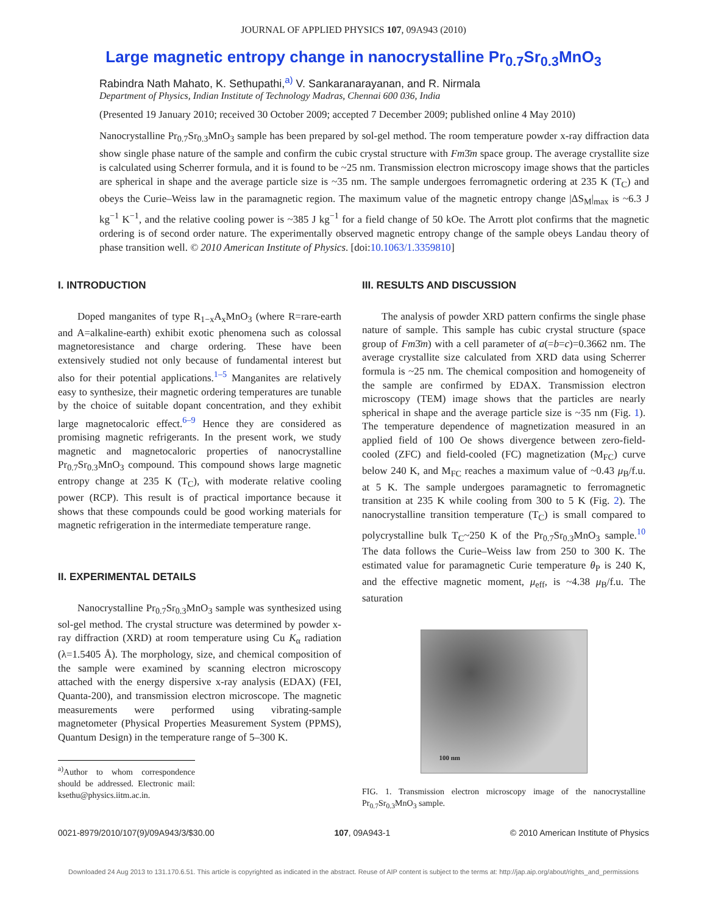JOURNAL OF APPLIED PHYSICS 107, 09A943 (2010)
Large magnetic entropy change in nanocrystalline Pr<sub>0.7</sub>Sr<sub>0.3</sub>MnO<sub>3</sub>
Rabindra Nath Mahato, K. Sethupathi,<sup>a)</sup> V. Sankaranarayanan, and R. Nirmala
Department of Physics, Indian Institute of Technology Madras, Chennai 600 036, India
(Presented 19 January 2010; received 30 October 2009; accepted 7 December 2009; published online 4 May 2010)
Nanocrystalline Pr<sub>0.7</sub>Sr<sub>0.3</sub>MnO<sub>3</sub> sample has been prepared by sol-gel method. The room temperature powder x-ray diffraction data show single phase nature of the sample and confirm the cubic crystal structure with Fm3̄m space group. The average crystallite size is calculated using Scherrer formula, and it is found to be ~25 nm. Transmission electron microscopy image shows that the particles are spherical in shape and the average particle size is ~35 nm. The sample undergoes ferromagnetic ordering at 235 K (T<sub>C</sub>) and obeys the Curie–Weiss law in the paramagnetic region. The maximum value of the magnetic entropy change |ΔS<sub>M</sub>|<sub>max</sub> is ~6.3 J kg<sup>−1</sup> K<sup>−1</sup>, and the relative cooling power is ~385 J kg<sup>−1</sup> for a field change of 50 kOe. The Arrott plot confirms that the magnetic ordering is of second order nature. The experimentally observed magnetic entropy change of the sample obeys Landau theory of phase transition well. © 2010 American Institute of Physics. [doi:10.1063/1.3359810]
I. INTRODUCTION
Doped manganites of type R<sub>1−x</sub>A<sub>x</sub>MnO<sub>3</sub> (where R=rare-earth and A=alkaline-earth) exhibit exotic phenomena such as colossal magnetoresistance and charge ordering. These have been extensively studied not only because of fundamental interest but also for their potential applications.<sup>1–5</sup> Manganites are relatively easy to synthesize, their magnetic ordering temperatures are tunable by the choice of suitable dopant concentration, and they exhibit large magnetocaloric effect.<sup>6–9</sup> Hence they are considered as promising magnetic refrigerants. In the present work, we study magnetic and magnetocaloric properties of nanocrystalline Pr<sub>0.7</sub>Sr<sub>0.3</sub>MnO<sub>3</sub> compound. This compound shows large magnetic entropy change at 235 K (T<sub>C</sub>), with moderate relative cooling power (RCP). This result is of practical importance because it shows that these compounds could be good working materials for magnetic refrigeration in the intermediate temperature range.
II. EXPERIMENTAL DETAILS
Nanocrystalline Pr<sub>0.7</sub>Sr<sub>0.3</sub>MnO<sub>3</sub> sample was synthesized using sol-gel method. The crystal structure was determined by powder x-ray diffraction (XRD) at room temperature using Cu K<sub>α</sub> radiation (λ=1.5405 Å). The morphology, size, and chemical composition of the sample were examined by scanning electron microscopy attached with the energy dispersive x-ray analysis (EDAX) (FEI, Quanta-200), and transmission electron microscope. The magnetic measurements were performed using vibrating-sample magnetometer (Physical Properties Measurement System (PPMS), Quantum Design) in the temperature range of 5–300 K.
<sup>a)</sup> Author to whom correspondence should be addressed. Electronic mail: ksethu@physics.iitm.ac.in.
III. RESULTS AND DISCUSSION
The analysis of powder XRD pattern confirms the single phase nature of sample. This sample has cubic crystal structure (space group of Fm3̄m) with a cell parameter of a(=b=c)=0.3662 nm. The average crystallite size calculated from XRD data using Scherrer formula is ~25 nm. The chemical composition and homogeneity of the sample are confirmed by EDAX. Transmission electron microscopy (TEM) image shows that the particles are nearly spherical in shape and the average particle size is ~35 nm (Fig. 1). The temperature dependence of magnetization measured in an applied field of 100 Oe shows divergence between zero-field-cooled (ZFC) and field-cooled (FC) magnetization (M<sub>FC</sub>) curve below 240 K, and M<sub>FC</sub> reaches a maximum value of ~0.43 μ<sub>B</sub>/f.u. at 5 K. The sample undergoes paramagnetic to ferromagnetic transition at 235 K while cooling from 300 to 5 K (Fig. 2). The nanocrystalline transition temperature (T<sub>C</sub>) is small compared to polycrystalline bulk T<sub>C</sub>~250 K of the Pr<sub>0.7</sub>Sr<sub>0.3</sub>MnO<sub>3</sub> sample.<sup>10</sup> The data follows the Curie–Weiss law from 250 to 300 K. The estimated value for paramagnetic Curie temperature θ<sub>P</sub> is 240 K, and the effective magnetic moment, μ<sub>eff</sub>, is ~4.38 μ<sub>B</sub>/f.u. The saturation
100 nm
FIG. 1. Transmission electron microscopy image of the nanocrystalline Pr<sub>0.7</sub>Sr<sub>0.3</sub>MnO<sub>3</sub> sample.
0021-8979/2010/107(9)/09A943/3/$30.00 107, 09A943-1 © 2010 American Institute of Physics
Downloaded 24 Aug 2013 to 131.170.6.51. This article is copyrighted as indicated in the abstract. Reuse of AIP content is subject to the terms at: http://jap.aip.org/about/rights_and_permissions